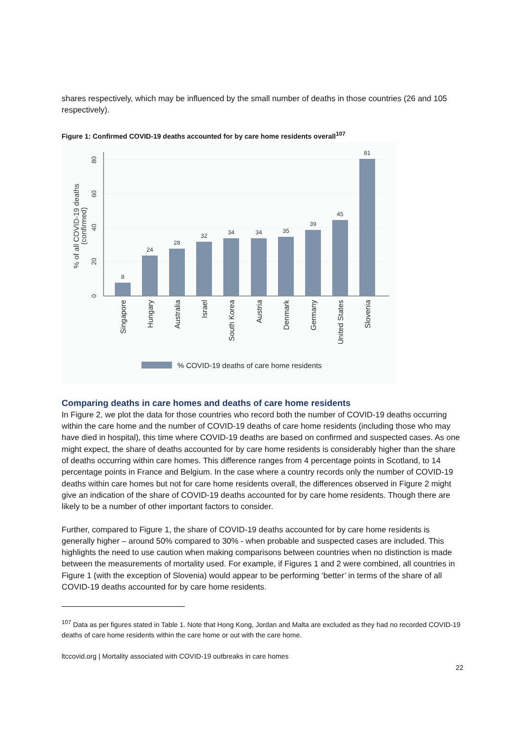shares respectively, which may be influenced by the small number of deaths in those countries (26 and 105 respectively).
Figure 1: Confirmed COVID-19 deaths accounted for by care home residents overall<sup>107</sup>
0
20
40
60
80
% of all COVID-19 deaths
(confirmed)
8
24
28
32
34
34
35
39
45
81
Singapore
Hungary
Australia
Israel
South Korea
Austria
Denmark
Germany
United States
Slovenia
% COVID-19 deaths of care home residents
Comparing deaths in care homes and deaths of care home residents
In Figure 2, we plot the data for those countries who record both the number of COVID-19 deaths occurring within the care home and the number of COVID-19 deaths of care home residents (including those who may have died in hospital), this time where COVID-19 deaths are based on confirmed and suspected cases. As one might expect, the share of deaths accounted for by care home residents is considerably higher than the share of deaths occurring within care homes. This difference ranges from 4 percentage points in Scotland, to 14 percentage points in France and Belgium. In the case where a country records only the number of COVID-19 deaths within care homes but not for care home residents overall, the differences observed in Figure 2 might give an indication of the share of COVID-19 deaths accounted for by care home residents. Though there are likely to be a number of other important factors to consider.
Further, compared to Figure 1, the share of COVID-19 deaths accounted for by care home residents is generally higher – around 50% compared to 30% - when probable and suspected cases are included. This highlights the need to use caution when making comparisons between countries when no distinction is made between the measurements of mortality used. For example, if Figures 1 and 2 were combined, all countries in Figure 1 (with the exception of Slovenia) would appear to be performing ‘better’ in terms of the share of all COVID-19 deaths accounted for by care home residents.
<sup>107</sup> Data as per figures stated in Table 1. Note that Hong Kong, Jordan and Malta are excluded as they had no recorded COVID-19 deaths of care home residents within the care home or out with the care home.
ltccovid.org | Mortality associated with COVID-19 outbreaks in care homes
22